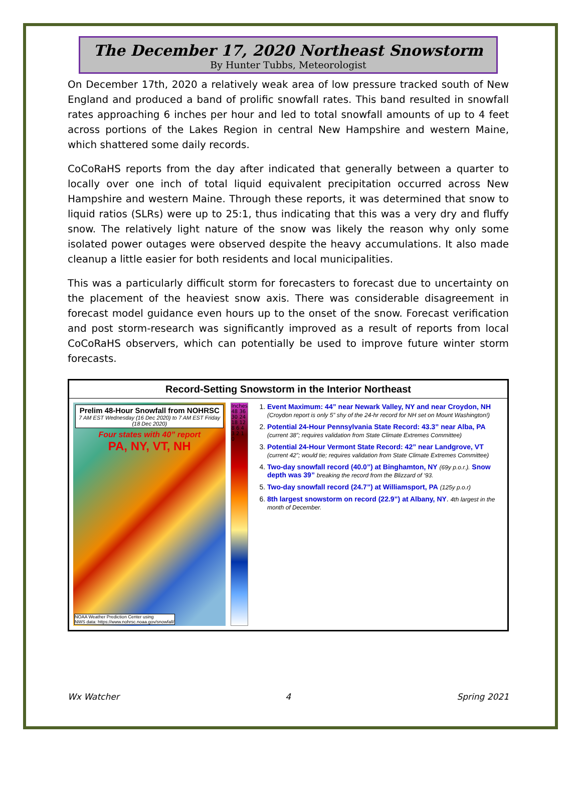The December 17, 2020 Northeast Snowstorm
By Hunter Tubbs, Meteorologist
On December 17th, 2020 a relatively weak area of low pressure tracked south of New England and produced a band of prolific snowfall rates. This band resulted in snowfall rates approaching 6 inches per hour and led to total snowfall amounts of up to 4 feet across portions of the Lakes Region in central New Hampshire and western Maine, which shattered some daily records.
CoCoRaHS reports from the day after indicated that generally between a quarter to locally over one inch of total liquid equivalent precipitation occurred across New Hampshire and western Maine. Through these reports, it was determined that snow to liquid ratios (SLRs) were up to 25:1, thus indicating that this was a very dry and fluffy snow. The relatively light nature of the snow was likely the reason why only some isolated power outages were observed despite the heavy accumulations. It also made cleanup a little easier for both residents and local municipalities.
This was a particularly difficult storm for forecasters to forecast due to uncertainty on the placement of the heaviest snow axis. There was considerable disagreement in forecast model guidance even hours up to the onset of the snow. Forecast verification and post storm-research was significantly improved as a result of reports from local CoCoRaHS observers, which can potentially be used to improve future winter storm forecasts.
Record-Setting Snowstorm in the Interior Northeast
Prelim 48-Hour Snowfall from NOHRSC
7 AM EST Wednesday (16 Dec 2020) to 7 AM EST Friday (18 Dec 2020)
Four states with 40” report
PA, NY, VT, NH
NOAA Weather Prediction Center using
NWS data: https://www.nohrsc.noaa.gov/snowfall/
Inches 48 36 30 24 18 12 8 6 4 3 2 1 0
1. Event Maximum: 44” near Newark Valley, NY and near Croydon, NH
(Croydon report is only 5” shy of the 24-hr record for NH set on Mount Washington!)
2. Potential 24-Hour Pennsylvania State Record: 43.3” near Alba, PA
(current 38”; requires validation from State Climate Extremes Committee)
3. Potential 24-Hour Vermont State Record: 42” near Landgrove, VT
(current 42”; would tie; requires validation from State Climate Extremes Committee)
4. Two-day snowfall record (40.0”) at Binghamton, NY (69y p.o.r.). Snow depth was 39” breaking the record from the Blizzard of ‘93.
5. Two-day snowfall record (24.7”) at Williamsport, PA (125y p.o.r)
6. 8th largest snowstorm on record (22.9”) at Albany, NY. 4th largest in the month of December.
Wx Watcher 4 Spring 2021